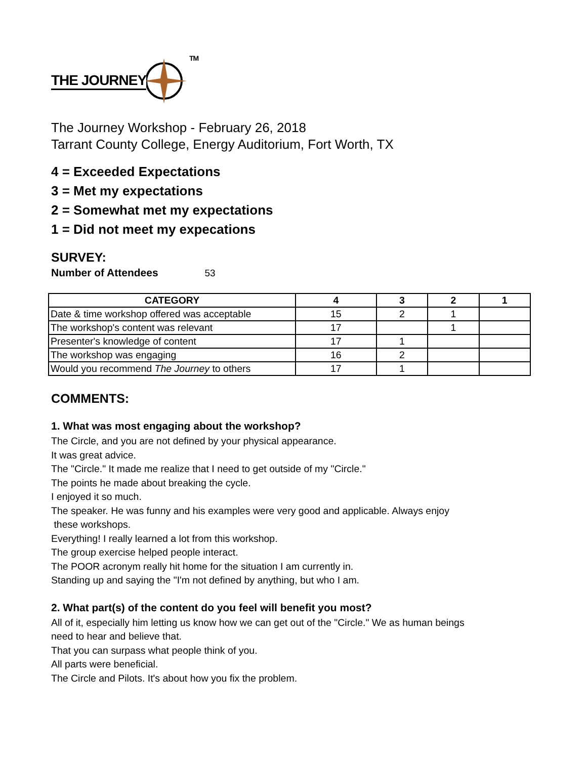THE JOURNEY
TM
The Journey Workshop - February 26, 2018
Tarrant County College, Energy Auditorium, Fort Worth, TX
4 = Exceeded Expectations
3 = Met my expectations
2 = Somewhat met my expectations
1 = Did not meet my expecations
SURVEY:
Number of Attendees 53
| CATEGORY | 4 | 3 | 2 | 1 |
| --- | --- | --- | --- | --- |
| Date & time workshop offered was acceptable | 15 | 2 | 1 | |
| The workshop's content was relevant | 17 | | 1 | |
| Presenter's knowledge of content | 17 | 1 | | |
| The workshop was engaging | 16 | 2 | | |
| Would you recommend The Journey to others | 17 | 1 | | |
COMMENTS:
1. What was most engaging about the workshop?
The Circle, and you are not defined by your physical appearance.
It was great advice.
The "Circle." It made me realize that I need to get outside of my "Circle."
The points he made about breaking the cycle.
I enjoyed it so much.
The speaker. He was funny and his examples were very good and applicable. Always enjoy
these workshops.
Everything! I really learned a lot from this workshop.
The group exercise helped people interact.
The POOR acronym really hit home for the situation I am currently in.
Standing up and saying the "I'm not defined by anything, but who I am.
2. What part(s) of the content do you feel will benefit you most?
All of it, especially him letting us know how we can get out of the "Circle." We as human beings
need to hear and believe that.
That you can surpass what people think of you.
All parts were beneficial.
The Circle and Pilots. It's about how you fix the problem.